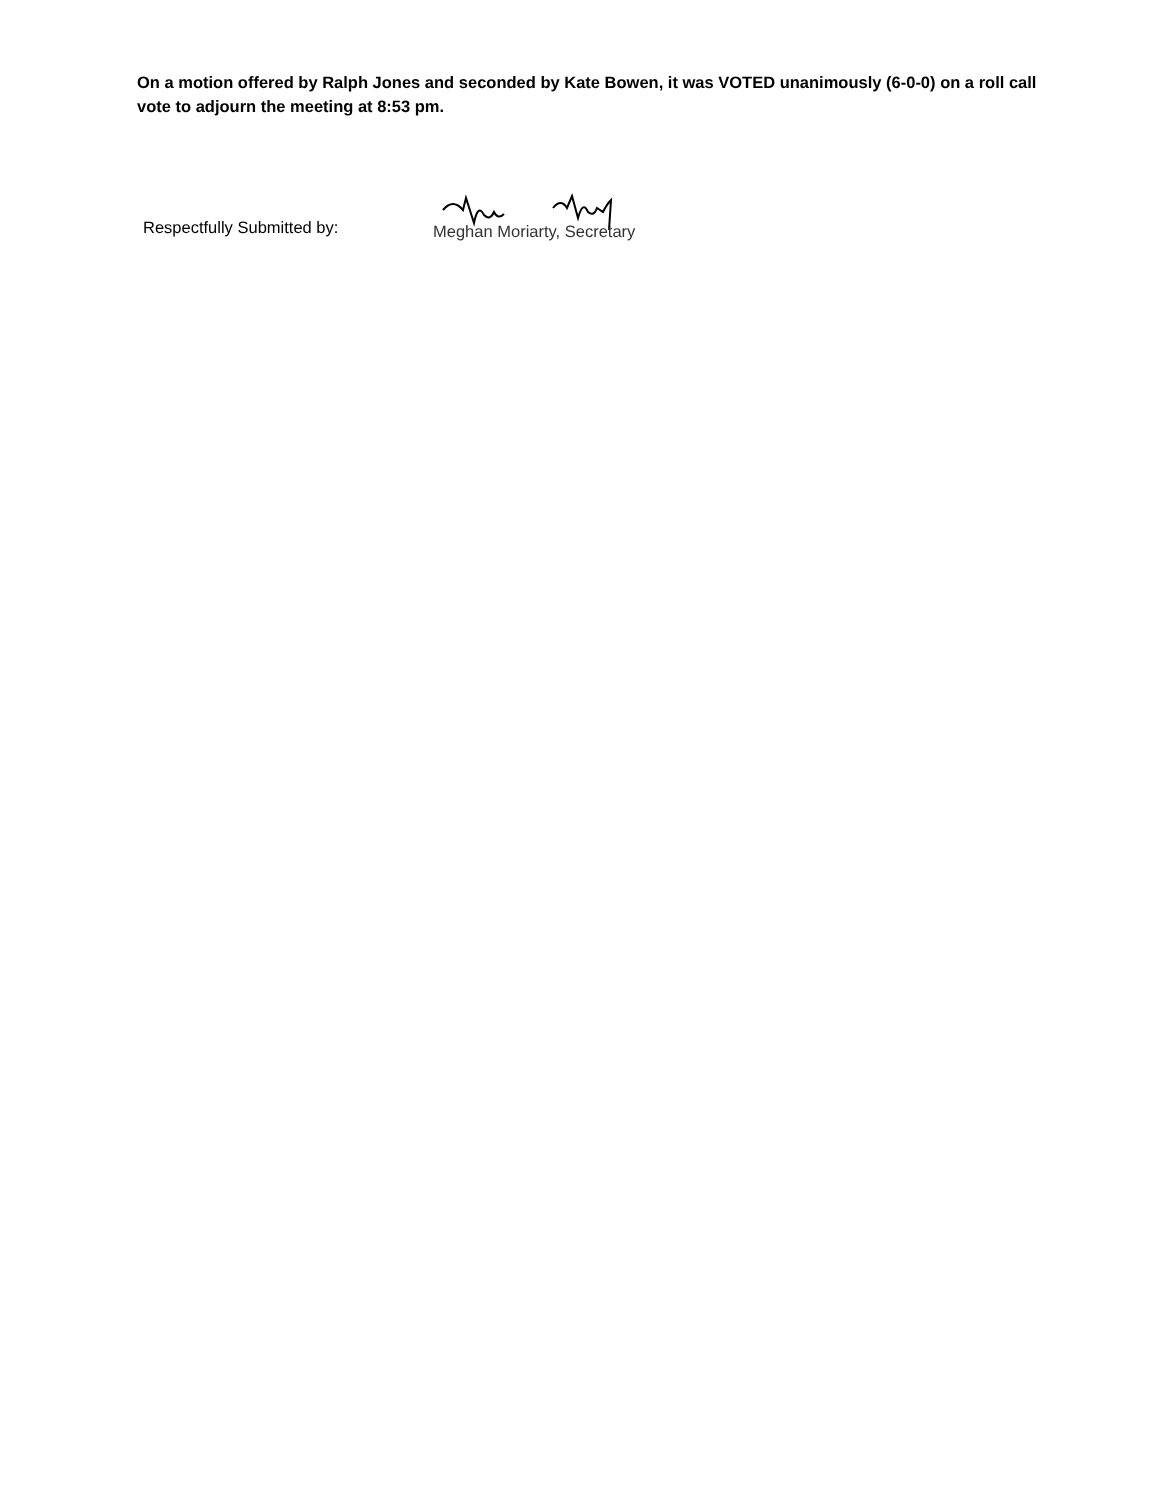On a motion offered by Ralph Jones and seconded by Kate Bowen, it was VOTED unanimously (6-0-0) on a roll call vote to adjourn the meeting at 8:53 pm.
Respectfully Submitted by:
Meghan Moriarty, Secretary